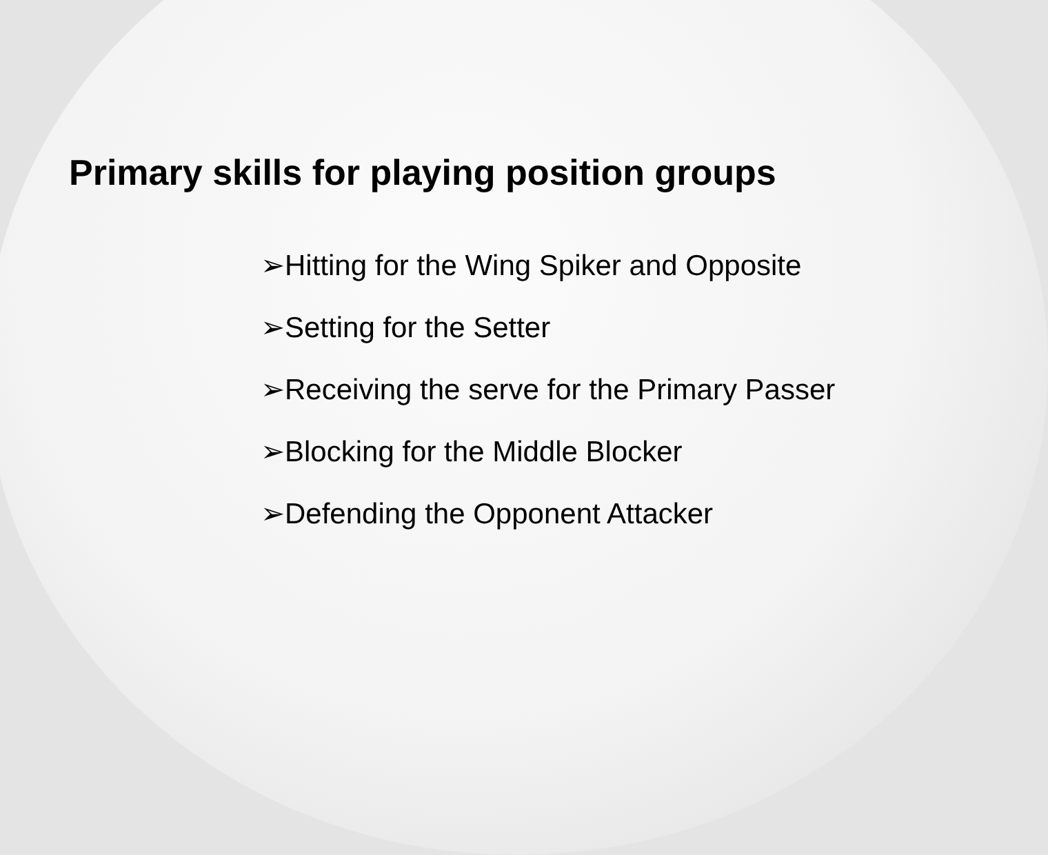Primary skills for playing position groups
➢Hitting for the Wing Spiker and Opposite
➢Setting for the Setter
➢Receiving the serve for the Primary Passer
➢Blocking for the Middle Blocker
➢Defending the Opponent Attacker